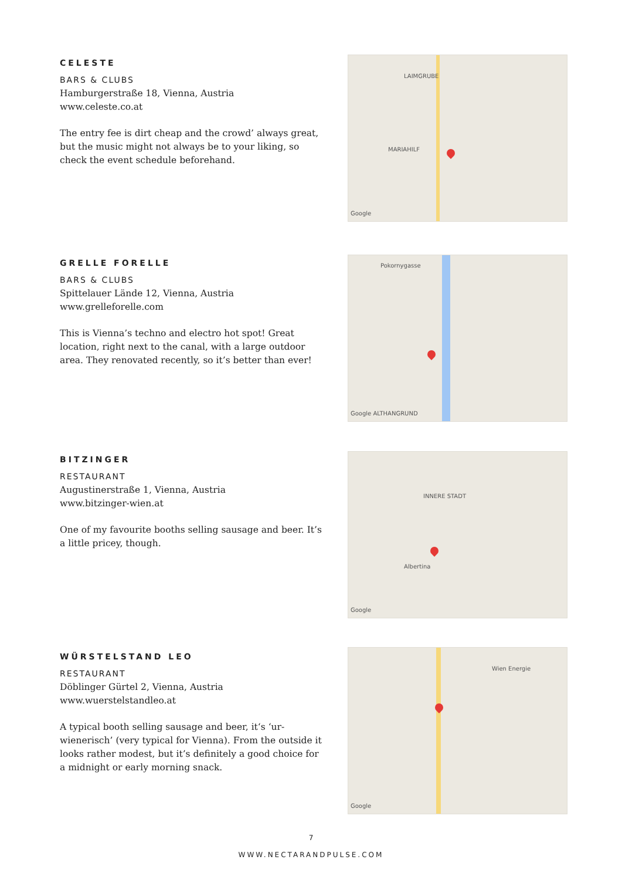CELESTE
BARS & CLUBS
Hamburgerstraße 18, Vienna, Austria
www.celeste.co.at
The entry fee is dirt cheap and the crowd’ always great, but the music might not always be to your liking, so check the event schedule beforehand.
LAIMGRUBE
MARIAHILF
Google
GRELLE FORELLE
BARS & CLUBS
Spittelauer Lände 12, Vienna, Austria
www.grelleforelle.com
This is Vienna’s techno and electro hot spot! Great location, right next to the canal, with a large outdoor area. They renovated recently, so it’s better than ever!
Pokornygasse
Google ALTHANGRUND
BITZINGER
RESTAURANT
Augustinerstraße 1, Vienna, Austria
www.bitzinger-wien.at
One of my favourite booths selling sausage and beer. It’s a little pricey, though.
INNERE STADT
Albertina
Google
WÜRSTELSTAND LEO
RESTAURANT
Döblinger Gürtel 2, Vienna, Austria
www.wuerstelstandleo.at
A typical booth selling sausage and beer, it‘s ‘ur-wienerisch’ (very typical for Vienna). From the outside it looks rather modest, but it’s definitely a good choice for a midnight or early morning snack.
Wien Energie
Google
7
WWW.NECTARANDPULSE.COM